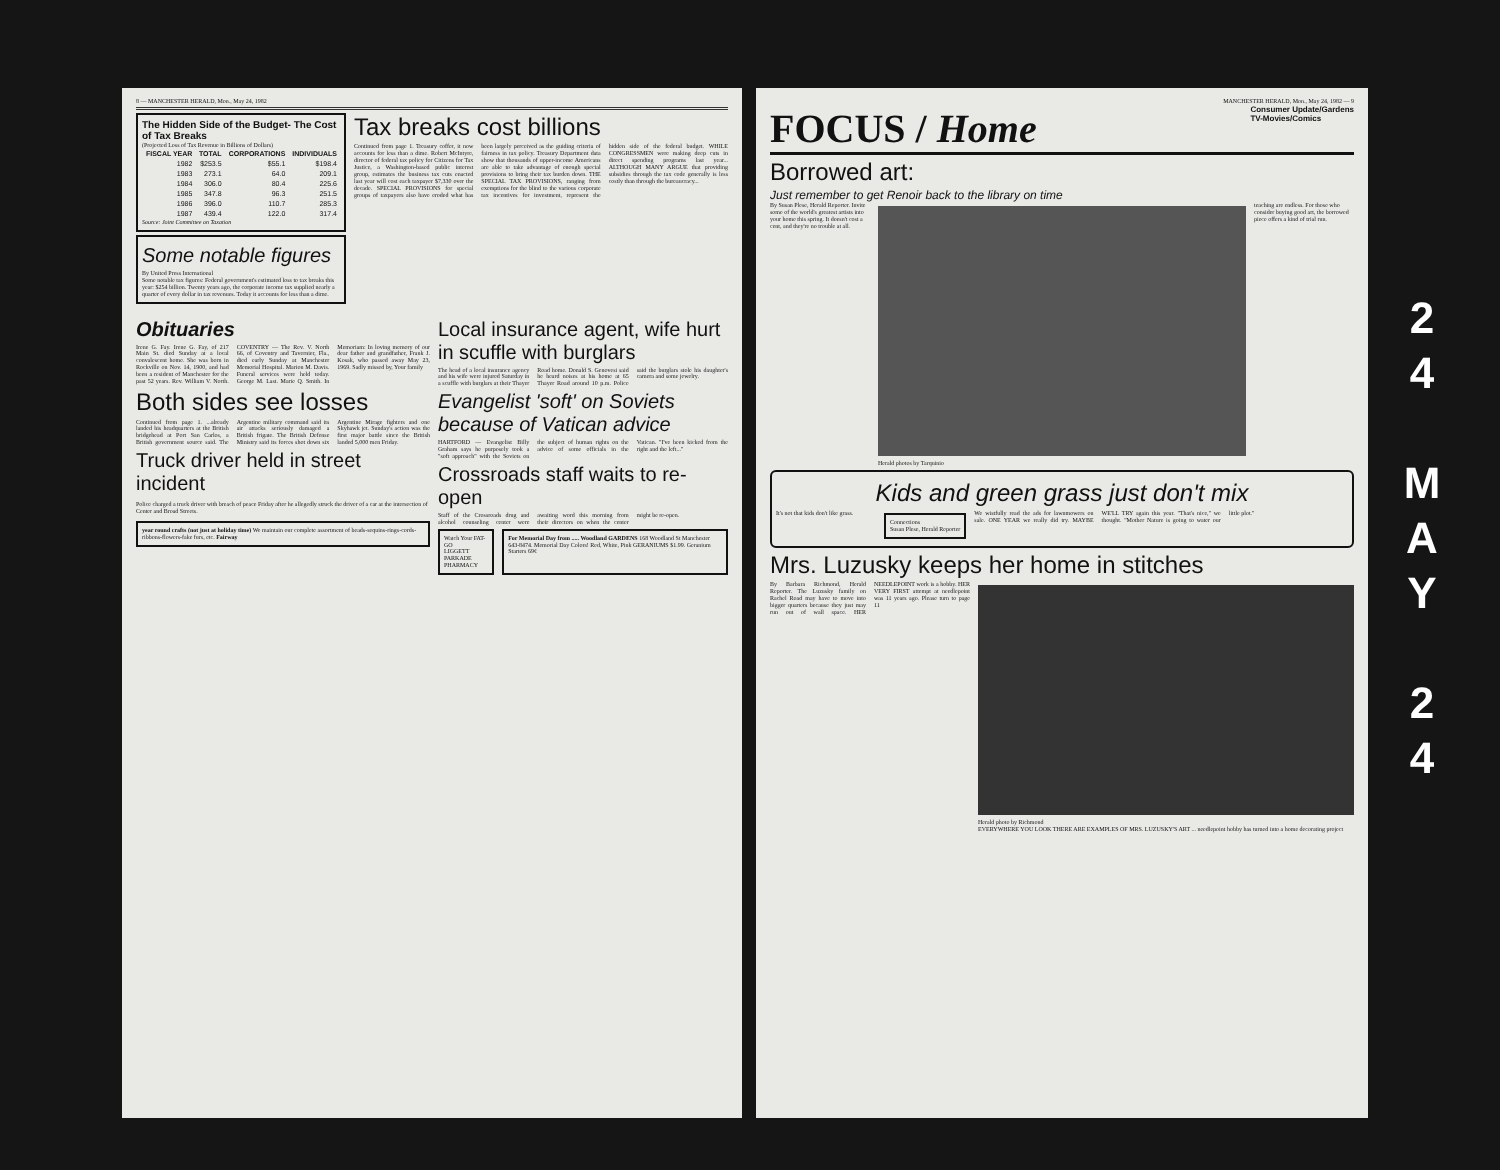8 — MANCHESTER HERALD, Mon., May 24, 1982
The Hidden Side of the Budget- The Cost of Tax Breaks
(Projected Loss of Tax Revenue in Billions of Dollars)
| FISCAL YEAR | TOTAL | CORPORATIONS | INDIVIDUALS |
| --- | --- | --- | --- |
| 1982 | $253.5 | $55.1 | $198.4 |
| 1983 | 273.1 | 64.0 | 209.1 |
| 1984 | 306.0 | 80.4 | 225.6 |
| 1985 | 347.8 | 96.3 | 251.5 |
| 1986 | 396.0 | 110.7 | 285.3 |
| 1987 | 439.4 | 122.0 | 317.4 |
Source: Joint Committee on Taxation
Some notable figures
By United Press International
Some notable tax figures: Federal government's estimated loss to tax breaks this year: $254 billion. Twenty years ago, the corporate income tax supplied nearly a quarter of every dollar in tax revenues. Today it accounts for less than a dime.
Tax breaks cost billions
Continued from page 1. Treasury coffer, it now accounts for less than a dime. Robert McIntyre, director of federal tax policy for Citizens for Tax Justice, a Washington-based public interest group, estimates the business tax cuts enacted last year will cost each taxpayer $7,330 over the decade. SPECIAL PROVISIONS for special groups of taxpayers also have eroded what has been largely perceived as the guiding criteria of fairness in tax policy. Treasury Department data show that thousands of upper-income Americans are able to take advantage of enough special provisions to bring their tax burden down. THE SPECIAL TAX PROVISIONS, ranging from exemptions for the blind to the various corporate tax incentives for investment, represent the hidden side of the federal budget. WHILE CONGRESSMEN were making deep cuts in direct spending programs last year... ALTHOUGH MANY ARGUE that providing subsidies through the tax code generally is less costly than through the bureaucracy...
Obituaries
Irene G. Fay. Irene G. Fay, of 217 Main St. died Sunday at a local convalescent home. She was born in Rockville on Nov. 14, 1900, and had been a resident of Manchester for the past 52 years. Rev. William V. North. COVENTRY — The Rev. V. North 66, of Coventry and Tavernier, Fla., died early Sunday at Manchester Memorial Hospital. Marion M. Davis. Funeral services were held today. George M. Last. Marie Q. Smith. In Memoriam: In loving memory of our dear father and grandfather, Frank J. Kosak, who passed away May 23, 1969. Sadly missed by, Your family
Both sides see losses
Continued from page 1. ...already landed his headquarters at the British bridgehead at Port San Carlos, a British government source said. The Argentine military command said its air attacks seriously damaged a British frigate. The British Defense Ministry said its forces shot down six Argentine Mirage fighters and one Skyhawk jet. Sunday's action was the first major battle since the British landed 5,000 men Friday.
Truck driver held in street incident
Police charged a truck driver with breach of peace Friday after he allegedly struck the driver of a car at the intersection of Center and Broad Streets.
year round crafts (not just at holiday time) We maintain our complete assortment of beads-sequins-rings-cords-ribbons-flowers-fake furs, etc. Fairway
Local insurance agent, wife hurt in scuffle with burglars
The head of a local insurance agency and his wife were injured Saturday in a scuffle with burglars at their Thayer Road home. Donald S. Genovesi said he heard noises at his home at 65 Thayer Road around 10 p.m. Police said the burglars stole his daughter's camera and some jewelry.
Evangelist 'soft' on Soviets because of Vatican advice
HARTFORD — Evangelist Billy Graham says he purposely took a "soft approach" with the Soviets on the subject of human rights on the advice of some officials in the Vatican. "I've been kicked from the right and the left..."
Crossroads staff waits to re-open
Staff of the Crossroads drug and alcohol counseling center were awaiting word this morning from their directors on when the center might be re-open.
Watch Your FAT-GO
LIGGETT PARKADE PHARMACY
For Memorial Day from ..... Woodland GARDENS 168 Woodland St Manchester 643-8474. Memorial Day Colors! Red, White, Pink GERANIUMS $1.99. Geranium Starters 69¢
MANCHESTER HERALD, Mon., May 24, 1982 — 9
FOCUS / Home
Consumer Update/Gardens
TV-Movies/Comics
Borrowed art:
Just remember to get Renoir back to the library on time
By Susan Plese, Herald Reporter. Invite some of the world's greatest artists into your home this spring. It doesn't cost a cent, and they're no trouble at all.
Herald photos by Tarquinio teaching are endless. For those who consider buying good art, the borrowed piece offers a kind of trial run.
Kids and green grass just don't mix
It's not that kids don't like grass.
Connections
Susan Plese, Herald Reporter
We wistfully read the ads for lawnmowers on sale. ONE YEAR we really did try. MAYBE WE'LL TRY again this year. "That's nice," we thought. "Mother Nature is going to water our little plot."
Mrs. Luzusky keeps her home in stitches
By Barbara Richmond, Herald Reporter. The Luzusky family on Rachel Road may have to move into bigger quarters because they just may run out of wall space. HER NEEDLEPOINT work is a hobby. HER VERY FIRST attempt at needlepoint was 11 years ago. Please turn to page 11
Herald photo by Richmond
EVERYWHERE YOU LOOK THERE ARE EXAMPLES OF MRS. LUZUSKY'S ART ... needlepoint hobby has turned into a home decorating project
2
4
M
A
Y
2
4